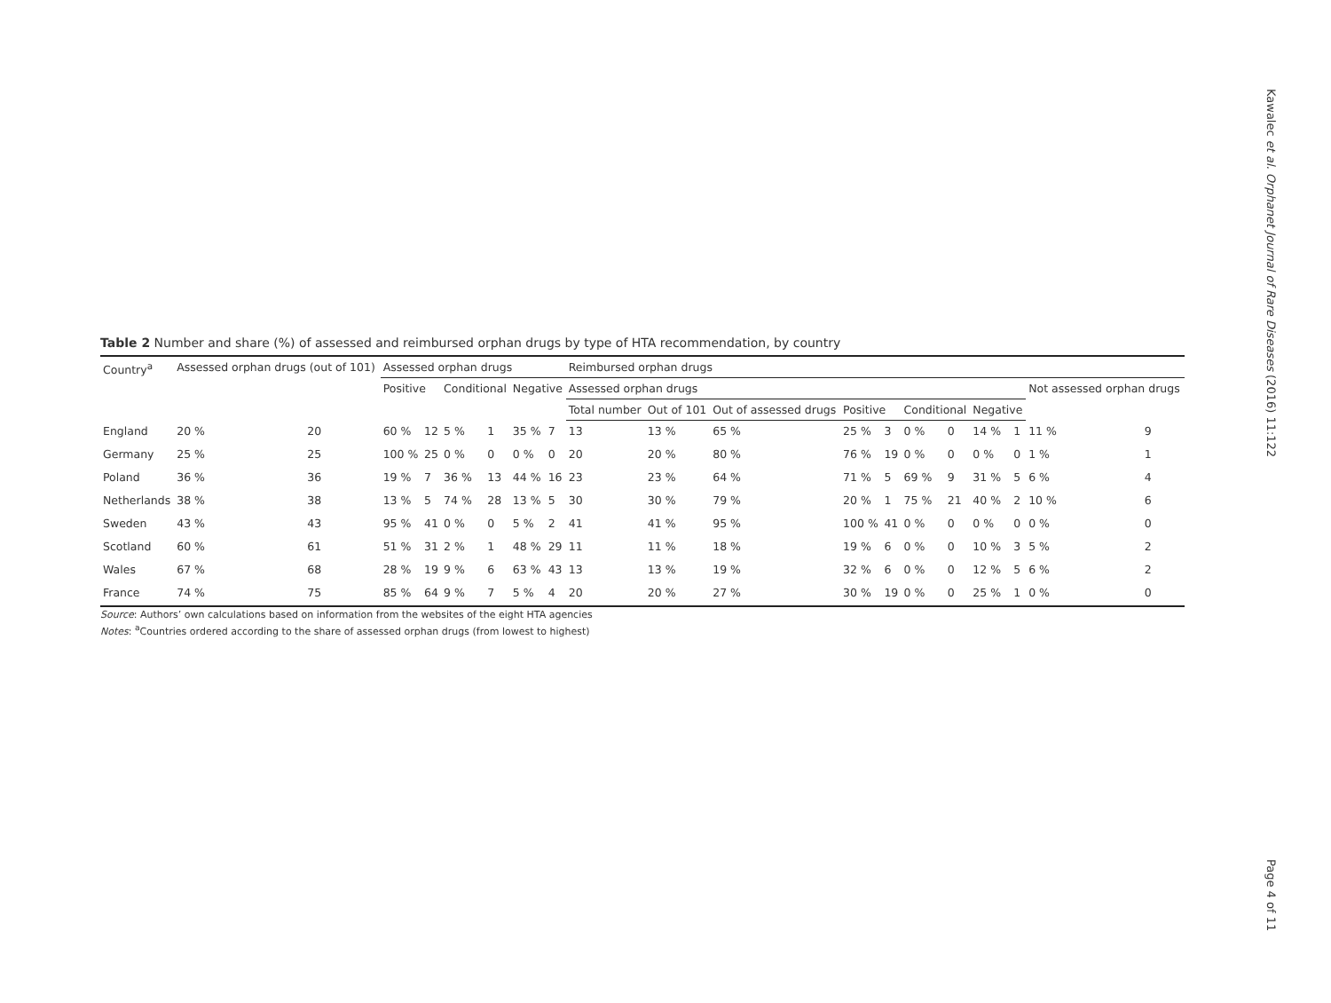Table 2 Number and share (%) of assessed and reimbursed orphan drugs by type of HTA recommendation, by country
| Country<sup>a</sup> | Assessed orphan drugs (out of 101) | | Assessed orphan drugs | | | | | | Reimbursed orphan drugs | | | | | | | | | | |
| --- | --- | --- | --- | --- | --- | --- | --- | --- | --- | --- | --- | --- | --- | --- | --- | --- | --- | --- | --- |
| | | | Positive | | Conditional | | Negative | | Assessed orphan drugs | | | | | | | | | Not assessed orphan drugs | |
| | | | | | | | | | Total number | Out of 101 | Out of assessed drugs | Positive | | Conditional | | Negative | | | |
| England | 20 % | 20 | 60 % | 12 | 5 % | 1 | 35 % | 7 | 13 | 13 % | 65 % | 25 % | 3 | 0 % | 0 | 14 % | 1 | 11 % | 9 |
| Germany | 25 % | 25 | 100 % | 25 | 0 % | 0 | 0 % | 0 | 20 | 20 % | 80 % | 76 % | 19 | 0 % | 0 | 0 % | 0 | 1 % | 1 |
| Poland | 36 % | 36 | 19 % | 7 | 36 % | 13 | 44 % | 16 | 23 | 23 % | 64 % | 71 % | 5 | 69 % | 9 | 31 % | 5 | 6 % | 4 |
| Netherlands | 38 % | 38 | 13 % | 5 | 74 % | 28 | 13 % | 5 | 30 | 30 % | 79 % | 20 % | 1 | 75 % | 21 | 40 % | 2 | 10 % | 6 |
| Sweden | 43 % | 43 | 95 % | 41 | 0 % | 0 | 5 % | 2 | 41 | 41 % | 95 % | 100 % | 41 | 0 % | 0 | 0 % | 0 | 0 % | 0 |
| Scotland | 60 % | 61 | 51 % | 31 | 2 % | 1 | 48 % | 29 | 11 | 11 % | 18 % | 19 % | 6 | 0 % | 0 | 10 % | 3 | 5 % | 2 |
| Wales | 67 % | 68 | 28 % | 19 | 9 % | 6 | 63 % | 43 | 13 | 13 % | 19 % | 32 % | 6 | 0 % | 0 | 12 % | 5 | 6 % | 2 |
| France | 74 % | 75 | 85 % | 64 | 9 % | 7 | 5 % | 4 | 20 | 20 % | 27 % | 30 % | 19 | 0 % | 0 | 25 % | 1 | 0 % | 0 |
Source: Authors’ own calculations based on information from the websites of the eight HTA agencies
Notes: <sup>a</sup>Countries ordered according to the share of assessed orphan drugs (from lowest to highest)
Kawalec et al. Orphanet Journal of Rare Diseases (2016) 11:122
Page 4 of 11